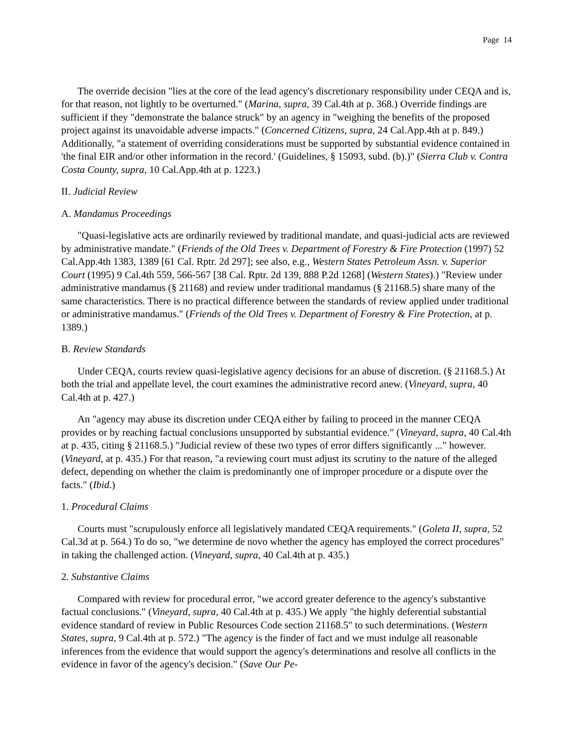Page 14
The override decision "lies at the core of the lead agency's discretionary responsibility under CEQA and is, for that reason, not lightly to be overturned." (Marina, supra, 39 Cal.4th at p. 368.) Override findings are sufficient if they "demonstrate the balance struck" by an agency in "weighing the benefits of the proposed project against its unavoidable adverse impacts." (Concerned Citizens, supra, 24 Cal.App.4th at p. 849.) Additionally, "a statement of overriding considerations must be supported by substantial evidence contained in 'the final EIR and/or other information in the record.' (Guidelines, § 15093, subd. (b).)" (Sierra Club v. Contra Costa County, supra, 10 Cal.App.4th at p. 1223.)
II. Judicial Review
A. Mandamus Proceedings
"Quasi-legislative acts are ordinarily reviewed by traditional mandate, and quasi-judicial acts are reviewed by administrative mandate." (Friends of the Old Trees v. Department of Forestry & Fire Protection (1997) 52 Cal.App.4th 1383, 1389 [61 Cal. Rptr. 2d 297]; see also, e.g., Western States Petroleum Assn. v. Superior Court (1995) 9 Cal.4th 559, 566-567 [38 Cal. Rptr. 2d 139, 888 P.2d 1268] (Western States).) "Review under administrative mandamus (§ 21168) and review under traditional mandamus (§ 21168.5) share many of the same characteristics. There is no practical difference between the standards of review applied under traditional or administrative mandamus." (Friends of the Old Trees v. Department of Forestry & Fire Protection, at p. 1389.)
B. Review Standards
Under CEQA, courts review quasi-legislative agency decisions for an abuse of discretion. (§ 21168.5.) At both the trial and appellate level, the court examines the administrative record anew. (Vineyard, supra, 40 Cal.4th at p. 427.)
An "agency may abuse its discretion under CEQA either by failing to proceed in the manner CEQA provides or by reaching factual conclusions unsupported by substantial evidence." (Vineyard, supra, 40 Cal.4th at p. 435, citing § 21168.5.) "Judicial review of these two types of error differs significantly ..." however. (Vineyard, at p. 435.) For that reason, "a reviewing court must adjust its scrutiny to the nature of the alleged defect, depending on whether the claim is predominantly one of improper procedure or a dispute over the facts." (Ibid.)
1. Procedural Claims
Courts must "scrupulously enforce all legislatively mandated CEQA requirements." (Goleta II, supra, 52 Cal.3d at p. 564.) To do so, "we determine de novo whether the agency has employed the correct procedures" in taking the challenged action. (Vineyard, supra, 40 Cal.4th at p. 435.)
2. Substantive Claims
Compared with review for procedural error, "we accord greater deference to the agency's substantive factual conclusions." (Vineyard, supra, 40 Cal.4th at p. 435.) We apply "the highly deferential substantial evidence standard of review in Public Resources Code section 21168.5" to such determinations. (Western States, supra, 9 Cal.4th at p. 572.) "The agency is the finder of fact and we must indulge all reasonable inferences from the evidence that would support the agency's determinations and resolve all conflicts in the evidence in favor of the agency's decision." (Save Our Pe-